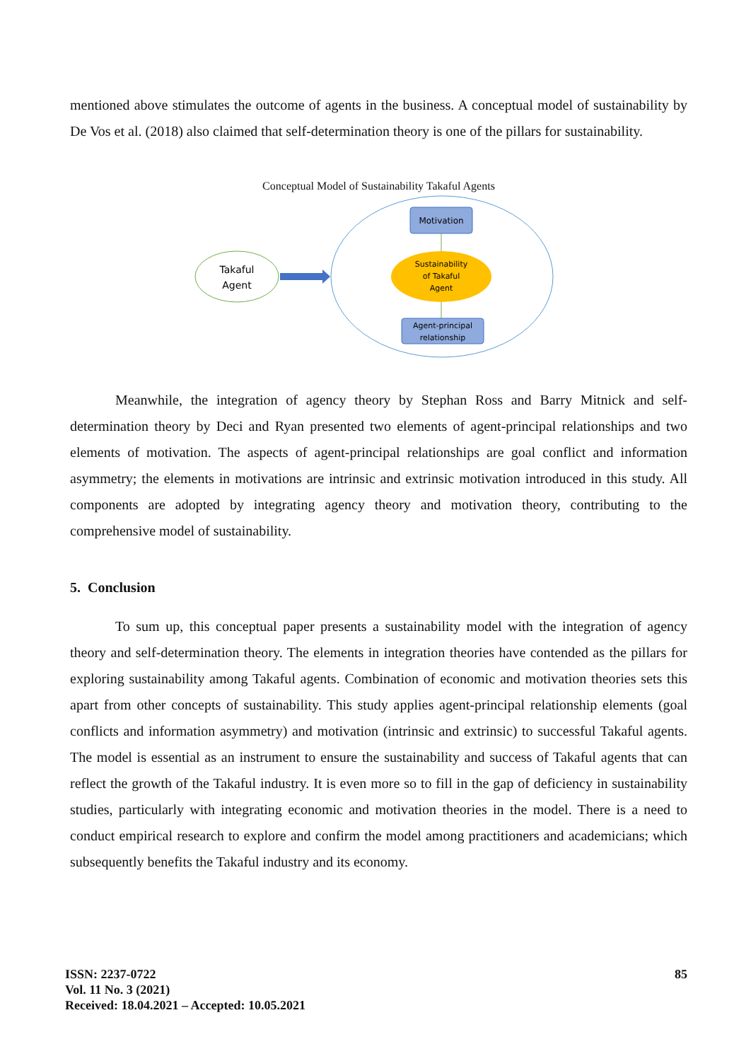mentioned above stimulates the outcome of agents in the business. A conceptual model of sustainability by De Vos et al. (2018) also claimed that self-determination theory is one of the pillars for sustainability.
Conceptual Model of Sustainability Takaful Agents
Takaful
Agent
Motivation
Sustainability
of Takaful
Agent
Agent-principal
relationship
Meanwhile, the integration of agency theory by Stephan Ross and Barry Mitnick and self-determination theory by Deci and Ryan presented two elements of agent-principal relationships and two elements of motivation. The aspects of agent-principal relationships are goal conflict and information asymmetry; the elements in motivations are intrinsic and extrinsic motivation introduced in this study. All components are adopted by integrating agency theory and motivation theory, contributing to the comprehensive model of sustainability.
5. Conclusion
To sum up, this conceptual paper presents a sustainability model with the integration of agency theory and self-determination theory. The elements in integration theories have contended as the pillars for exploring sustainability among Takaful agents. Combination of economic and motivation theories sets this apart from other concepts of sustainability. This study applies agent-principal relationship elements (goal conflicts and information asymmetry) and motivation (intrinsic and extrinsic) to successful Takaful agents. The model is essential as an instrument to ensure the sustainability and success of Takaful agents that can reflect the growth of the Takaful industry. It is even more so to fill in the gap of deficiency in sustainability studies, particularly with integrating economic and motivation theories in the model. There is a need to conduct empirical research to explore and confirm the model among practitioners and academicians; which subsequently benefits the Takaful industry and its economy.
ISSN: 2237-0722
Vol. 11 No. 3 (2021)
Received: 18.04.2021 – Accepted: 10.05.2021
85